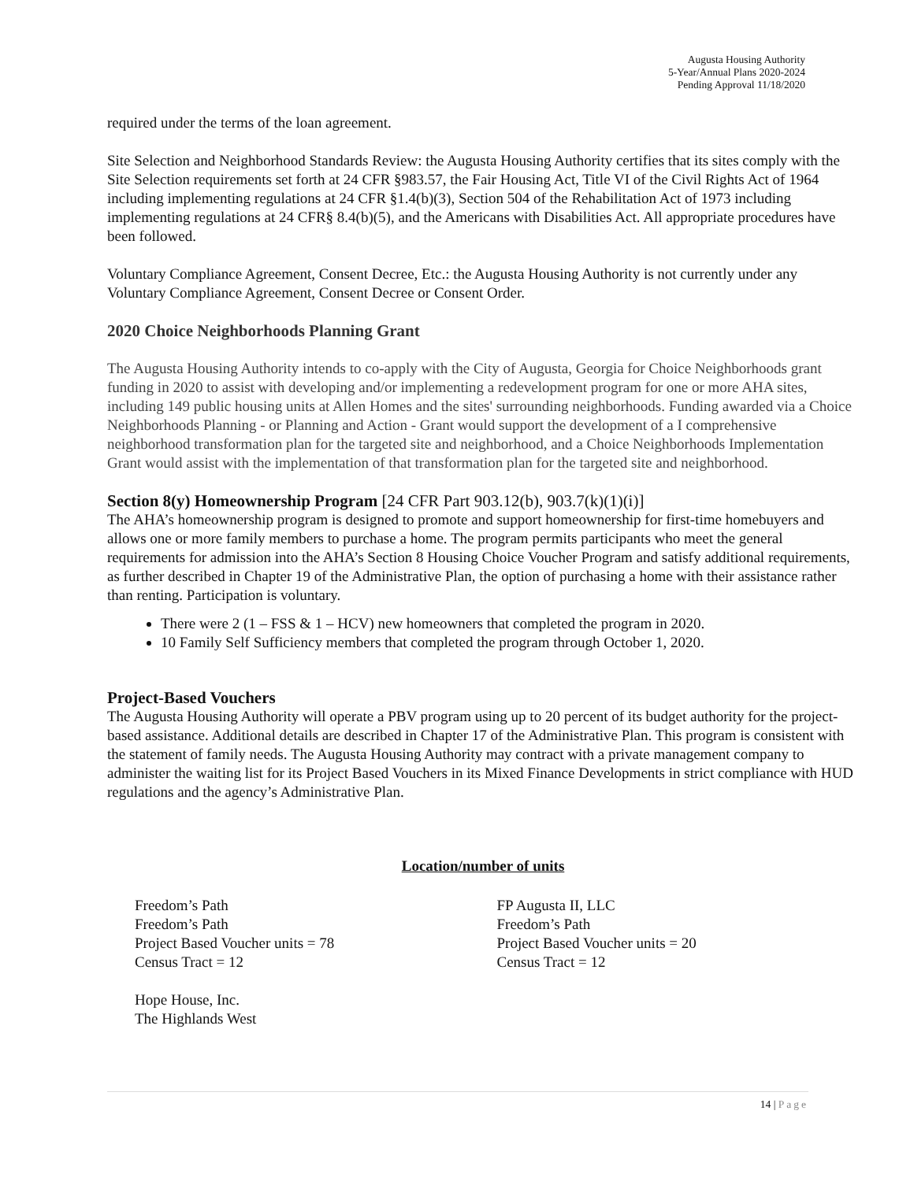Augusta Housing Authority
5-Year/Annual Plans 2020-2024
Pending Approval 11/18/2020
required under the terms of the loan agreement.
Site Selection and Neighborhood Standards Review: the Augusta Housing Authority certifies that its sites comply with the Site Selection requirements set forth at 24 CFR §983.57, the Fair Housing Act, Title VI of the Civil Rights Act of 1964 including implementing regulations at 24 CFR §1.4(b)(3), Section 504 of the Rehabilitation Act of 1973 including implementing regulations at 24 CFR§ 8.4(b)(5), and the Americans with Disabilities Act. All appropriate procedures have been followed.
Voluntary Compliance Agreement, Consent Decree, Etc.: the Augusta Housing Authority is not currently under any Voluntary Compliance Agreement, Consent Decree or Consent Order.
2020 Choice Neighborhoods Planning Grant
The Augusta Housing Authority intends to co-apply with the City of Augusta, Georgia for Choice Neighborhoods grant funding in 2020 to assist with developing and/or implementing a redevelopment program for one or more AHA sites, including 149 public housing units at Allen Homes and the sites' surrounding neighborhoods. Funding awarded via a Choice Neighborhoods Planning - or Planning and Action - Grant would support the development of a I comprehensive neighborhood transformation plan for the targeted site and neighborhood, and a Choice Neighborhoods Implementation Grant would assist with the implementation of that transformation plan for the targeted site and neighborhood.
Section 8(y) Homeownership Program [24 CFR Part 903.12(b), 903.7(k)(1)(i)]
The AHA’s homeownership program is designed to promote and support homeownership for first-time homebuyers and allows one or more family members to purchase a home. The program permits participants who meet the general requirements for admission into the AHA’s Section 8 Housing Choice Voucher Program and satisfy additional requirements, as further described in Chapter 19 of the Administrative Plan, the option of purchasing a home with their assistance rather than renting. Participation is voluntary.
There were 2 (1 – FSS & 1 – HCV) new homeowners that completed the program in 2020.
10 Family Self Sufficiency members that completed the program through October 1, 2020.
Project-Based Vouchers
The Augusta Housing Authority will operate a PBV program using up to 20 percent of its budget authority for the project-based assistance. Additional details are described in Chapter 17 of the Administrative Plan. This program is consistent with the statement of family needs. The Augusta Housing Authority may contract with a private management company to administer the waiting list for its Project Based Vouchers in its Mixed Finance Developments in strict compliance with HUD regulations and the agency’s Administrative Plan.
Location/number of units
Freedom’s Path
Freedom’s Path
Project Based Voucher units = 78
Census Tract = 12
Hope House, Inc.
The Highlands West
FP Augusta II, LLC
Freedom’s Path
Project Based Voucher units = 20
Census Tract = 12
14 | Page